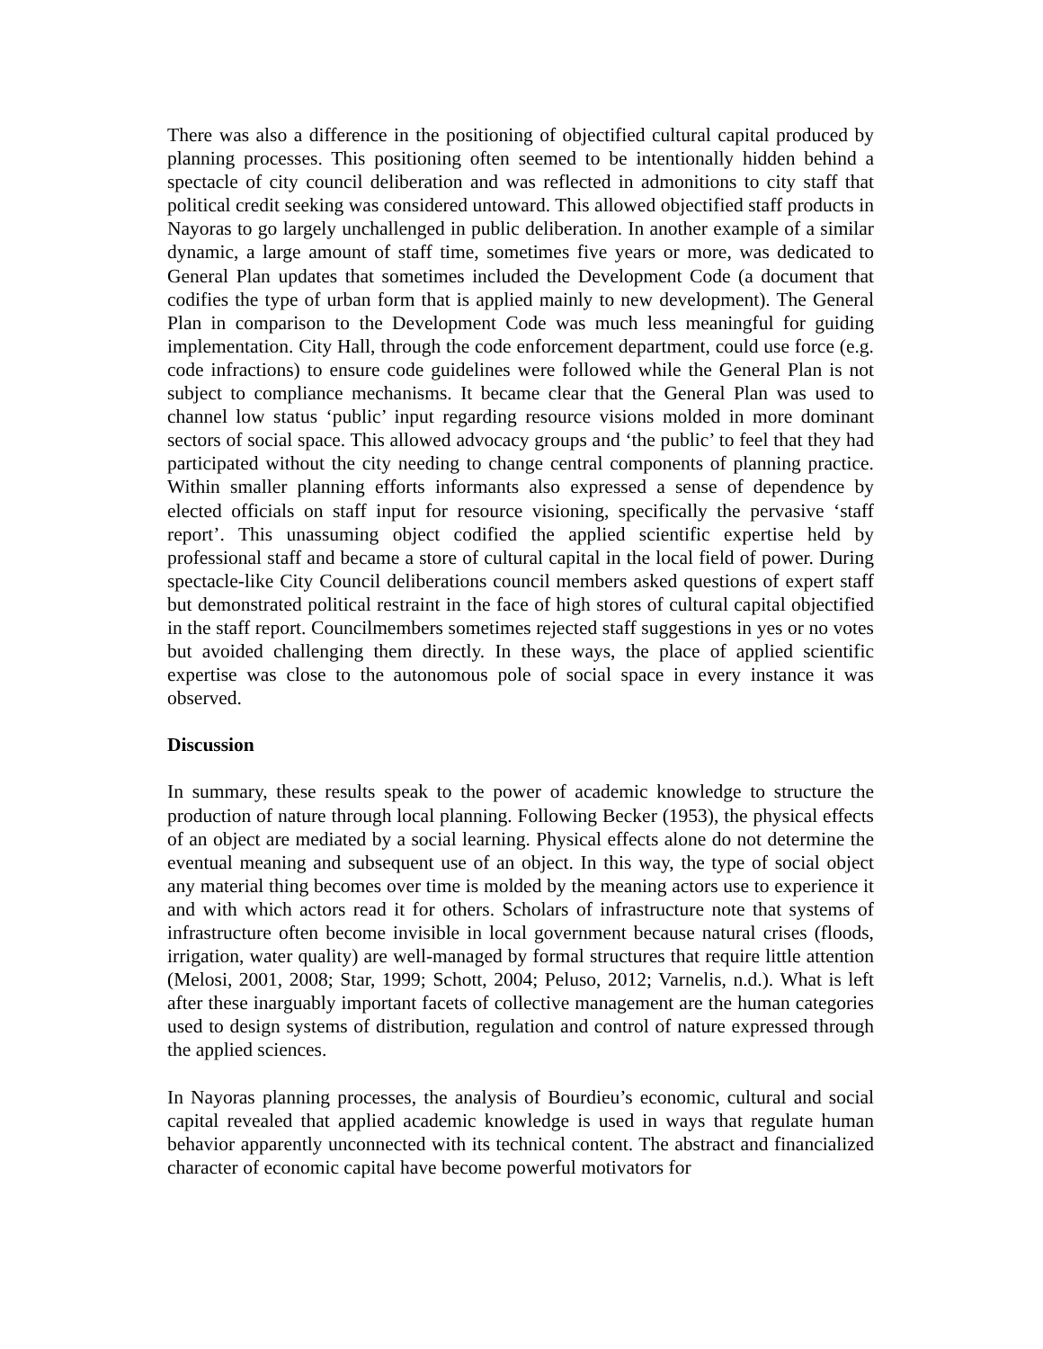There was also a difference in the positioning of objectified cultural capital produced by planning processes. This positioning often seemed to be intentionally hidden behind a spectacle of city council deliberation and was reflected in admonitions to city staff that political credit seeking was considered untoward. This allowed objectified staff products in Nayoras to go largely unchallenged in public deliberation. In another example of a similar dynamic, a large amount of staff time, sometimes five years or more, was dedicated to General Plan updates that sometimes included the Development Code (a document that codifies the type of urban form that is applied mainly to new development). The General Plan in comparison to the Development Code was much less meaningful for guiding implementation. City Hall, through the code enforcement department, could use force (e.g. code infractions) to ensure code guidelines were followed while the General Plan is not subject to compliance mechanisms. It became clear that the General Plan was used to channel low status ‘public’ input regarding resource visions molded in more dominant sectors of social space. This allowed advocacy groups and ‘the public’ to feel that they had participated without the city needing to change central components of planning practice. Within smaller planning efforts informants also expressed a sense of dependence by elected officials on staff input for resource visioning, specifically the pervasive ‘staff report’. This unassuming object codified the applied scientific expertise held by professional staff and became a store of cultural capital in the local field of power. During spectacle-like City Council deliberations council members asked questions of expert staff but demonstrated political restraint in the face of high stores of cultural capital objectified in the staff report. Councilmembers sometimes rejected staff suggestions in yes or no votes but avoided challenging them directly. In these ways, the place of applied scientific expertise was close to the autonomous pole of social space in every instance it was observed.
Discussion
In summary, these results speak to the power of academic knowledge to structure the production of nature through local planning. Following Becker (1953), the physical effects of an object are mediated by a social learning. Physical effects alone do not determine the eventual meaning and subsequent use of an object. In this way, the type of social object any material thing becomes over time is molded by the meaning actors use to experience it and with which actors read it for others. Scholars of infrastructure note that systems of infrastructure often become invisible in local government because natural crises (floods, irrigation, water quality) are well-managed by formal structures that require little attention (Melosi, 2001, 2008; Star, 1999; Schott, 2004; Peluso, 2012; Varnelis, n.d.). What is left after these inarguably important facets of collective management are the human categories used to design systems of distribution, regulation and control of nature expressed through the applied sciences.
In Nayoras planning processes, the analysis of Bourdieu’s economic, cultural and social capital revealed that applied academic knowledge is used in ways that regulate human behavior apparently unconnected with its technical content. The abstract and financialized character of economic capital have become powerful motivators for